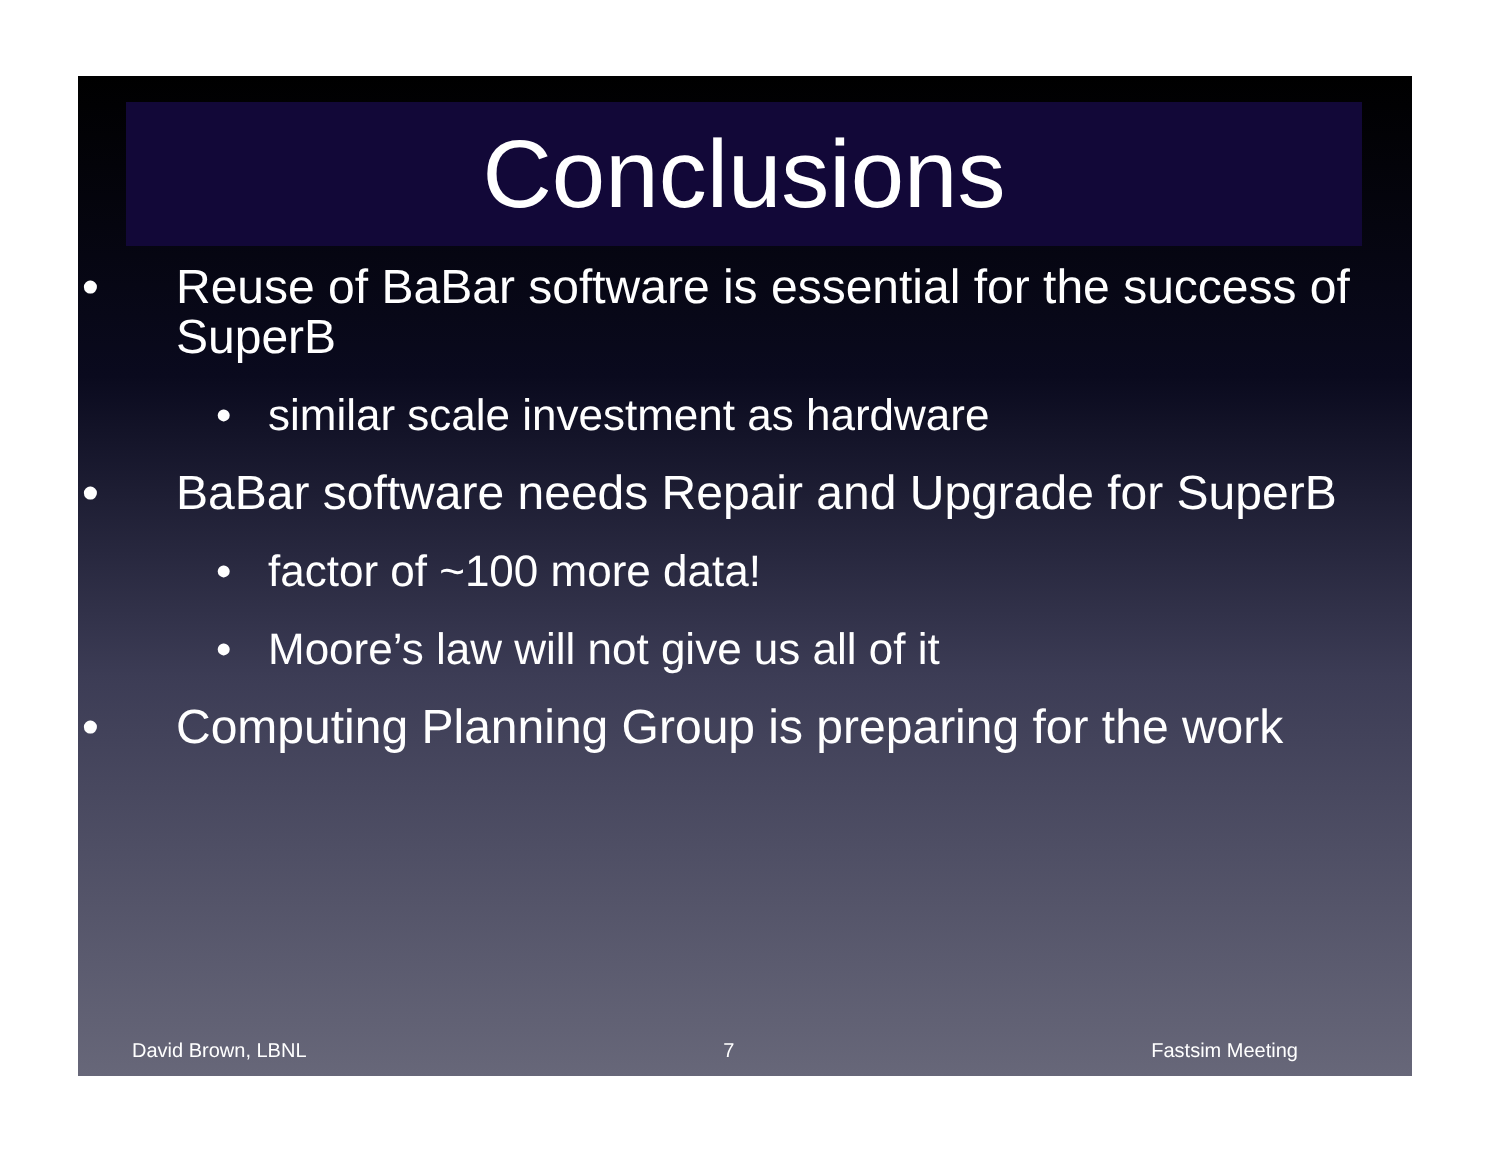Conclusions
• Reuse of BaBar software is essential for the success of SuperB
• similar scale investment as hardware
• BaBar software needs Repair and Upgrade for SuperB
• factor of ~100 more data!
• Moore’s law will not give us all of it
• Computing Planning Group is preparing for the work
David Brown, LBNL 7 Fastsim Meeting